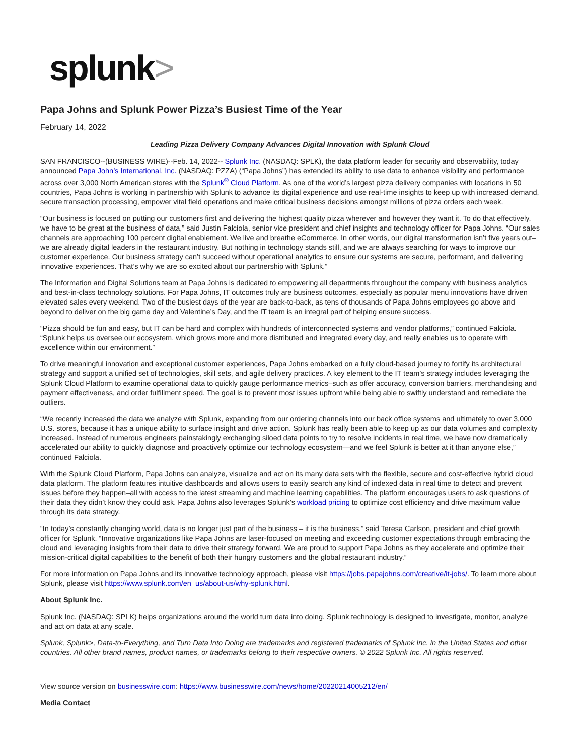splunk>
Papa Johns and Splunk Power Pizza’s Busiest Time of the Year
February 14, 2022
Leading Pizza Delivery Company Advances Digital Innovation with Splunk Cloud
SAN FRANCISCO--(BUSINESS WIRE)--Feb. 14, 2022-- Splunk Inc. (NASDAQ: SPLK), the data platform leader for security and observability, today announced Papa John’s International, Inc. (NASDAQ: PZZA) (“Papa Johns”) has extended its ability to use data to enhance visibility and performance across over 3,000 North American stores with the Splunk<sup>®</sup> Cloud Platform. As one of the world’s largest pizza delivery companies with locations in 50 countries, Papa Johns is working in partnership with Splunk to advance its digital experience and use real-time insights to keep up with increased demand, secure transaction processing, empower vital field operations and make critical business decisions amongst millions of pizza orders each week.
“Our business is focused on putting our customers first and delivering the highest quality pizza wherever and however they want it. To do that effectively, we have to be great at the business of data,” said Justin Falciola, senior vice president and chief insights and technology officer for Papa Johns. “Our sales channels are approaching 100 percent digital enablement. We live and breathe eCommerce. In other words, our digital transformation isn’t five years out–we are already digital leaders in the restaurant industry. But nothing in technology stands still, and we are always searching for ways to improve our customer experience. Our business strategy can’t succeed without operational analytics to ensure our systems are secure, performant, and delivering innovative experiences. That’s why we are so excited about our partnership with Splunk.”
The Information and Digital Solutions team at Papa Johns is dedicated to empowering all departments throughout the company with business analytics and best-in-class technology solutions. For Papa Johns, IT outcomes truly are business outcomes, especially as popular menu innovations have driven elevated sales every weekend. Two of the busiest days of the year are back-to-back, as tens of thousands of Papa Johns employees go above and beyond to deliver on the big game day and Valentine’s Day, and the IT team is an integral part of helping ensure success.
“Pizza should be fun and easy, but IT can be hard and complex with hundreds of interconnected systems and vendor platforms,” continued Falciola. “Splunk helps us oversee our ecosystem, which grows more and more distributed and integrated every day, and really enables us to operate with excellence within our environment.”
To drive meaningful innovation and exceptional customer experiences, Papa Johns embarked on a fully cloud-based journey to fortify its architectural strategy and support a unified set of technologies, skill sets, and agile delivery practices. A key element to the IT team’s strategy includes leveraging the Splunk Cloud Platform to examine operational data to quickly gauge performance metrics–such as offer accuracy, conversion barriers, merchandising and payment effectiveness, and order fulfillment speed. The goal is to prevent most issues upfront while being able to swiftly understand and remediate the outliers.
“We recently increased the data we analyze with Splunk, expanding from our ordering channels into our back office systems and ultimately to over 3,000 U.S. stores, because it has a unique ability to surface insight and drive action. Splunk has really been able to keep up as our data volumes and complexity increased. Instead of numerous engineers painstakingly exchanging siloed data points to try to resolve incidents in real time, we have now dramatically accelerated our ability to quickly diagnose and proactively optimize our technology ecosystem—and we feel Splunk is better at it than anyone else,” continued Falciola.
With the Splunk Cloud Platform, Papa Johns can analyze, visualize and act on its many data sets with the flexible, secure and cost-effective hybrid cloud data platform. The platform features intuitive dashboards and allows users to easily search any kind of indexed data in real time to detect and prevent issues before they happen–all with access to the latest streaming and machine learning capabilities. The platform encourages users to ask questions of their data they didn’t know they could ask. Papa Johns also leverages Splunk’s workload pricing to optimize cost efficiency and drive maximum value through its data strategy.
“In today’s constantly changing world, data is no longer just part of the business – it is the business,” said Teresa Carlson, president and chief growth officer for Splunk. “Innovative organizations like Papa Johns are laser-focused on meeting and exceeding customer expectations through embracing the cloud and leveraging insights from their data to drive their strategy forward. We are proud to support Papa Johns as they accelerate and optimize their mission-critical digital capabilities to the benefit of both their hungry customers and the global restaurant industry.”
For more information on Papa Johns and its innovative technology approach, please visit https://jobs.papajohns.com/creative/it-jobs/. To learn more about Splunk, please visit https://www.splunk.com/en_us/about-us/why-splunk.html.
About Splunk Inc.
Splunk Inc. (NASDAQ: SPLK) helps organizations around the world turn data into doing. Splunk technology is designed to investigate, monitor, analyze and act on data at any scale.
Splunk, Splunk>, Data-to-Everything, and Turn Data Into Doing are trademarks and registered trademarks of Splunk Inc. in the United States and other countries. All other brand names, product names, or trademarks belong to their respective owners. © 2022 Splunk Inc. All rights reserved.
View source version on businesswire.com: https://www.businesswire.com/news/home/20220214005212/en/
Media Contact